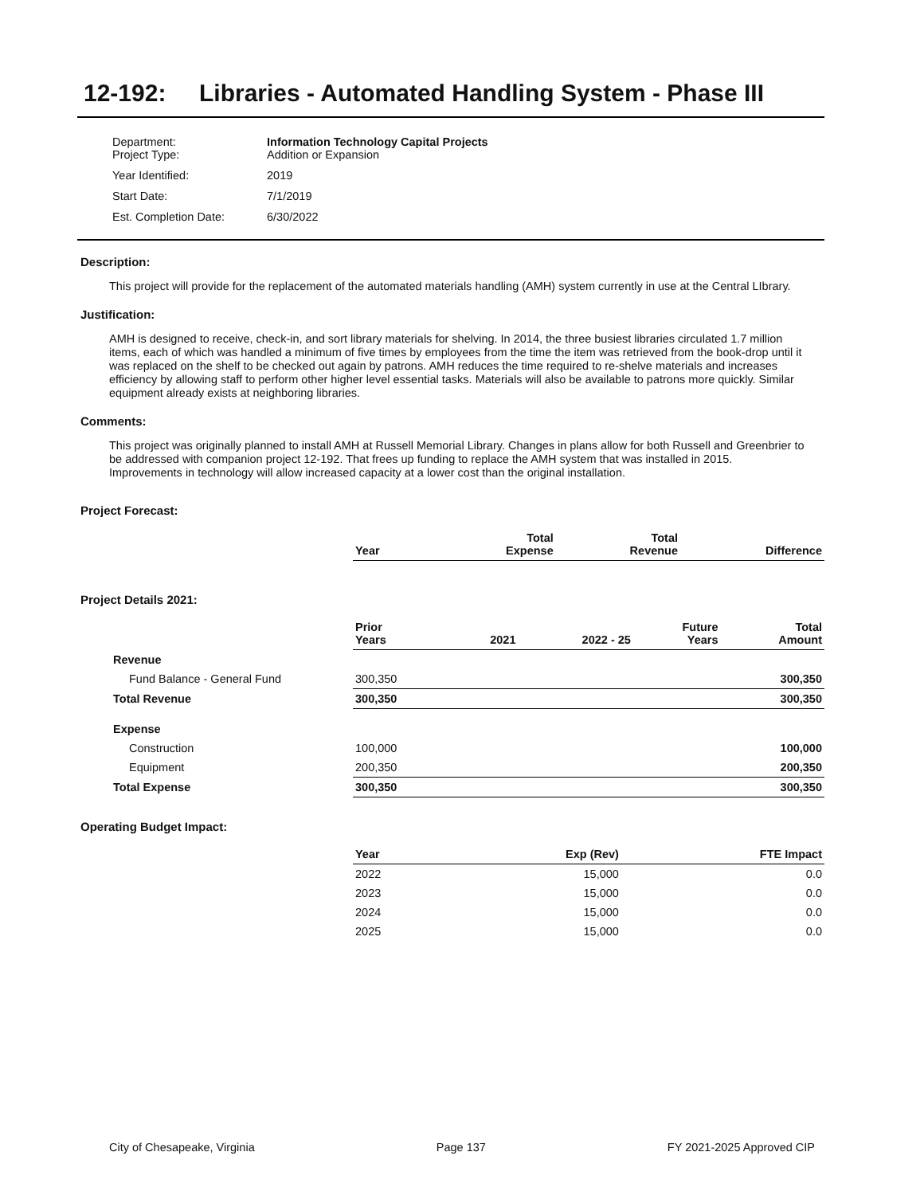12-192: Libraries - Automated Handling System - Phase III
| Department: Project Type: | Information Technology Capital Projects Addition or Expansion |
| Year Identified: | 2019 |
| Start Date: | 7/1/2019 |
| Est. Completion Date: | 6/30/2022 |
Description:
This project will provide for the replacement of the automated materials handling (AMH) system currently in use at the Central LIbrary.
Justification:
AMH is designed to receive, check-in, and sort library materials for shelving. In 2014, the three busiest libraries circulated 1.7 million items, each of which was handled a minimum of five times by employees from the time the item was retrieved from the book-drop until it was replaced on the shelf to be checked out again by patrons. AMH reduces the time required to re-shelve materials and increases efficiency by allowing staff to perform other higher level essential tasks. Materials will also be available to patrons more quickly. Similar equipment already exists at neighboring libraries.
Comments:
This project was originally planned to install AMH at Russell Memorial Library. Changes in plans allow for both Russell and Greenbrier to be addressed with companion project 12-192. That frees up funding to replace the AMH system that was installed in 2015. Improvements in technology will allow increased capacity at a lower cost than the original installation.
Project Forecast:
| | Year | | Total Expense | Total Revenue | Difference |
| --- | --- | --- | --- | --- | --- |
Project Details 2021:
| | Prior Years | 2021 | 2022 - 25 | Future Years | Total Amount |
| --- | --- | --- | --- | --- | --- |
| Revenue | | | | | |
| Fund Balance - General Fund | 300,350 | | | | 300,350 |
| Total Revenue | 300,350 | | | | 300,350 |
| Expense | | | | | |
| Construction | 100,000 | | | | 100,000 |
| Equipment | 200,350 | | | | 200,350 |
| Total Expense | 300,350 | | | | 300,350 |
Operating Budget Impact:
| | Year | Exp (Rev) | FTE Impact |
| --- | --- | --- | --- |
| | 2022 | 15,000 | 0.0 |
| | 2023 | 15,000 | 0.0 |
| | 2024 | 15,000 | 0.0 |
| | 2025 | 15,000 | 0.0 |
City of Chesapeake, Virginia Page 137 FY 2021-2025 Approved CIP